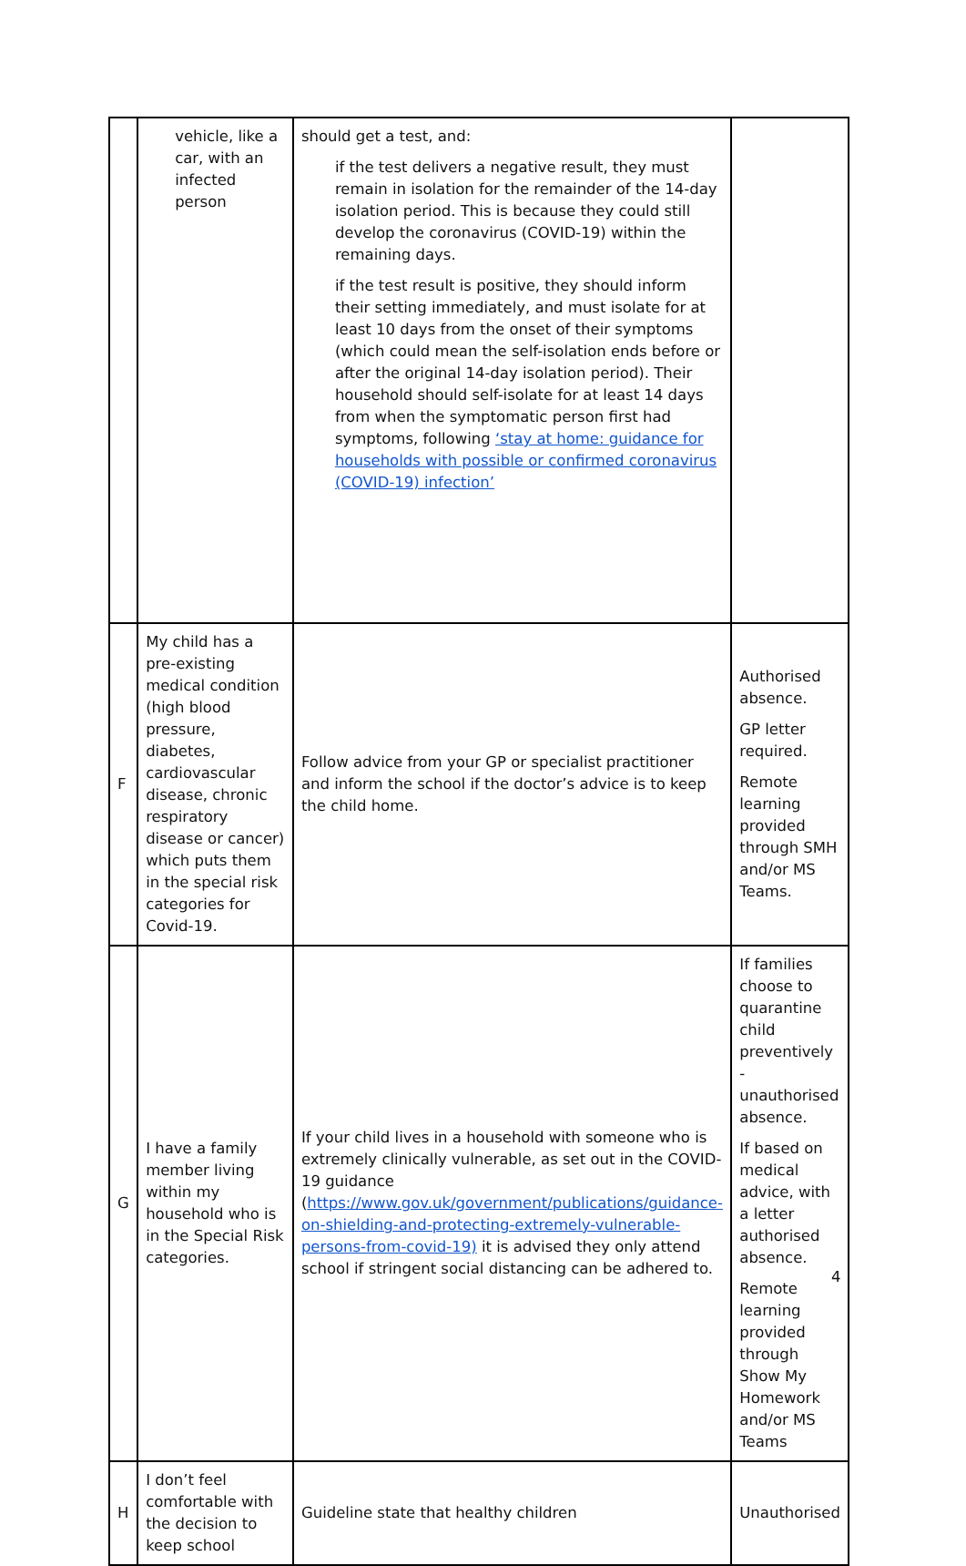| | vehicle, like a car, with an infected person | should get a test, and: if the test delivers a negative result, they must remain in isolation for the remainder of the 14-day isolation period. This is because they could still develop the coronavirus (COVID-19) within the remaining days. if the test result is positive, they should inform their setting immediately, and must isolate for at least 10 days from the onset of their symptoms (which could mean the self-isolation ends before or after the original 14-day isolation period). Their household should self-isolate for at least 14 days from when the symptomatic person first had symptoms, following ‘stay at home: guidance for households with possible or confirmed coronavirus (COVID-19) infection’ | |
| F | My child has a pre-existing medical condition (high blood pressure, diabetes, cardiovascular disease, chronic respiratory disease or cancer) which puts them in the special risk categories for Covid-19. | Follow advice from your GP or specialist practitioner and inform the school if the doctor’s advice is to keep the child home. | Authorised absence. GP letter required. Remote learning provided through SMH and/or MS Teams. |
| G | I have a family member living within my household who is in the Special Risk categories. | If your child lives in a household with someone who is extremely clinically vulnerable, as set out in the COVID-19 guidance ( https://www.gov.uk/government/publications/guidance-on-shielding-and-protecting-extremely-vulnerable-persons-from-covid-19) it is advised they only attend school if stringent social distancing can be adhered to. | If families choose to quarantine child preventively - unauthorised absence. If based on medical advice, with a letter authorised absence. Remote learning provided through Show My Homework and/or MS Teams |
| H | I don’t feel comfortable with the decision to keep school | Guideline state that healthy children | Unauthorised |
4